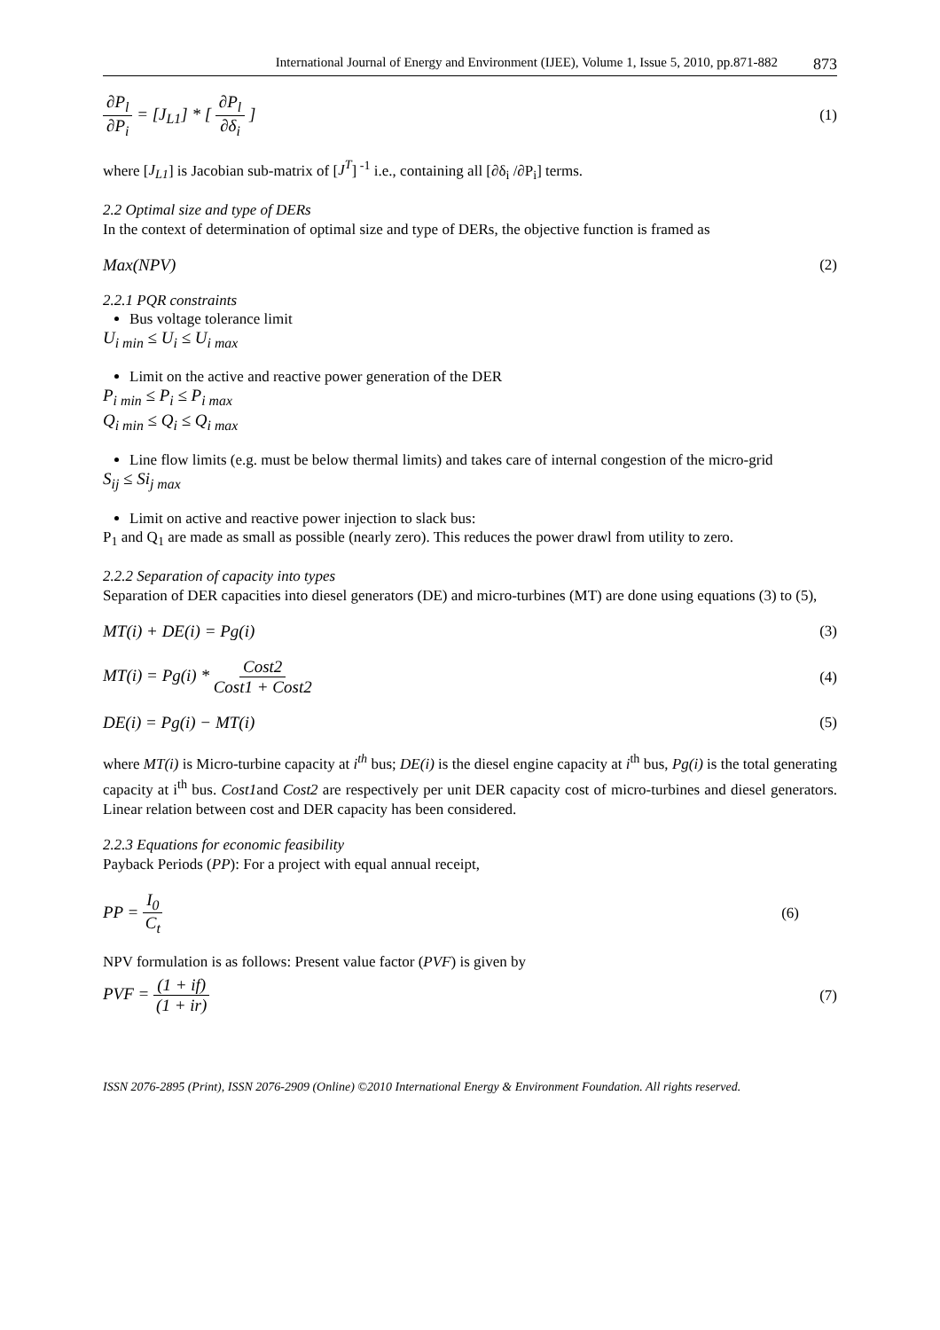International Journal of Energy and Environment (IJEE), Volume 1, Issue 5, 2010, pp.871-882 873
∂P<sub>l</sub> ∂P<sub>i</sub> = [J<sub>L1</sub>] * [ ∂P<sub>l</sub> ∂δ<sub>i</sub> ] (1)
where [J<sub>L1</sub>] is Jacobian sub-matrix of [J<sup>T</sup>]<sup>-1</sup> i.e., containing all [∂δ<sub>i</sub> /∂P<sub>i</sub>] terms.
2.2 Optimal size and type of DERs
In the context of determination of optimal size and type of DERs, the objective function is framed as
Max(NPV) (2)
2.2.1 PQR constraints
Bus voltage tolerance limit
U<sub>i min</sub> ≤ U<sub>i</sub> ≤ U<sub>i max</sub>
Limit on the active and reactive power generation of the DER
P<sub>i min</sub> ≤ P<sub>i</sub> ≤ P<sub>i max</sub>
Q<sub>i min</sub> ≤ Q<sub>i</sub> ≤ Q<sub>i max</sub>
Line flow limits (e.g. must be below thermal limits) and takes care of internal congestion of the micro-grid
S<sub>ij</sub> ≤ Si<sub>j max</sub>
Limit on active and reactive power injection to slack bus:
P<sub>1</sub> and Q<sub>1</sub> are made as small as possible (nearly zero). This reduces the power drawl from utility to zero.
2.2.2 Separation of capacity into types
Separation of DER capacities into diesel generators (DE) and micro-turbines (MT) are done using equations (3) to (5),
MT(i) + DE(i) = Pg(i) (3)
MT(i) = Pg(i) * Cost2 Cost1 + Cost2 (4)
DE(i) = Pg(i) − MT(i) (5)
where MT(i) is Micro-turbine capacity at i<sup>th</sup> bus; DE(i) is the diesel engine capacity at i<sup>th</sup> bus, Pg(i) is the total generating capacity at i<sup>th</sup> bus. Cost1and Cost2 are respectively per unit DER capacity cost of micro-turbines and diesel generators. Linear relation between cost and DER capacity has been considered.
2.2.3 Equations for economic feasibility
Payback Periods (PP): For a project with equal annual receipt,
PP = I<sub>0</sub> C<sub>t</sub> (6)
NPV formulation is as follows: Present value factor (PVF) is given by
PVF = (1 + if) (1 + ir) (7)
ISSN 2076-2895 (Print), ISSN 2076-2909 (Online) ©2010 International Energy & Environment Foundation. All rights reserved.